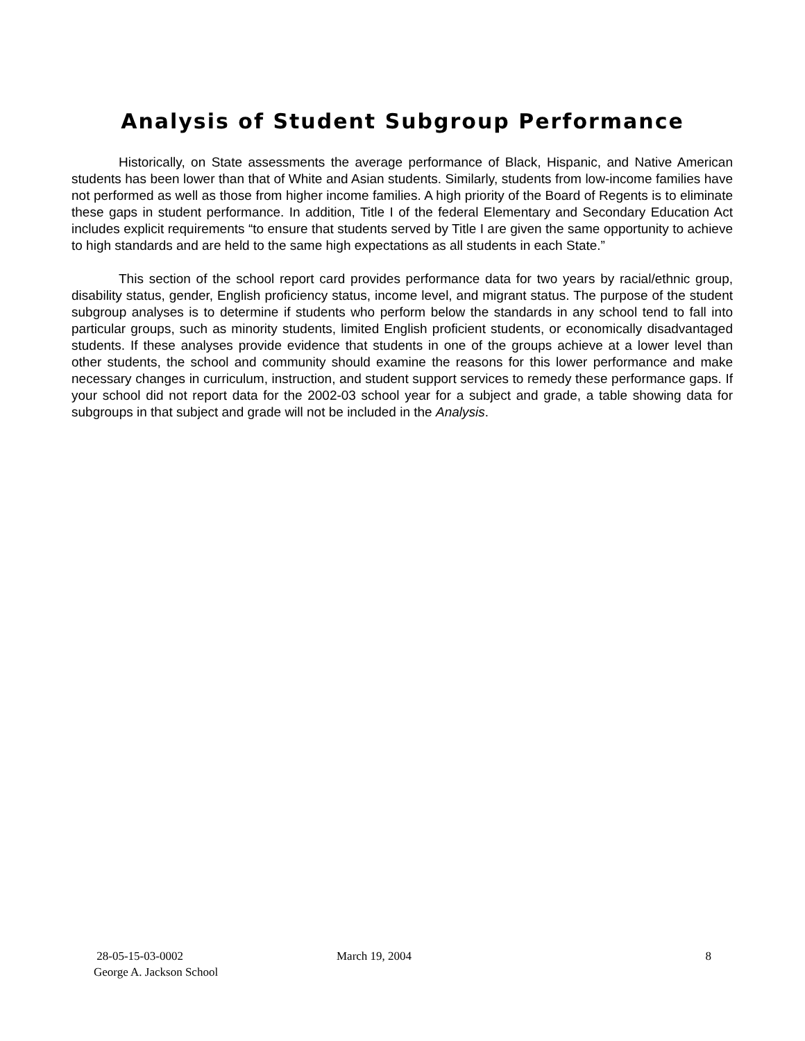Analysis of Student Subgroup Performance
Historically, on State assessments the average performance of Black, Hispanic, and Native American students has been lower than that of White and Asian students. Similarly, students from low-income families have not performed as well as those from higher income families. A high priority of the Board of Regents is to eliminate these gaps in student performance. In addition, Title I of the federal Elementary and Secondary Education Act includes explicit requirements “to ensure that students served by Title I are given the same opportunity to achieve to high standards and are held to the same high expectations as all students in each State.”
This section of the school report card provides performance data for two years by racial/ethnic group, disability status, gender, English proficiency status, income level, and migrant status. The purpose of the student subgroup analyses is to determine if students who perform below the standards in any school tend to fall into particular groups, such as minority students, limited English proficient students, or economically disadvantaged students. If these analyses provide evidence that students in one of the groups achieve at a lower level than other students, the school and community should examine the reasons for this lower performance and make necessary changes in curriculum, instruction, and student support services to remedy these performance gaps. If your school did not report data for the 2002-03 school year for a subject and grade, a table showing data for subgroups in that subject and grade will not be included in the Analysis.
28-05-15-03-0002
George A. Jackson School
March 19, 2004 8